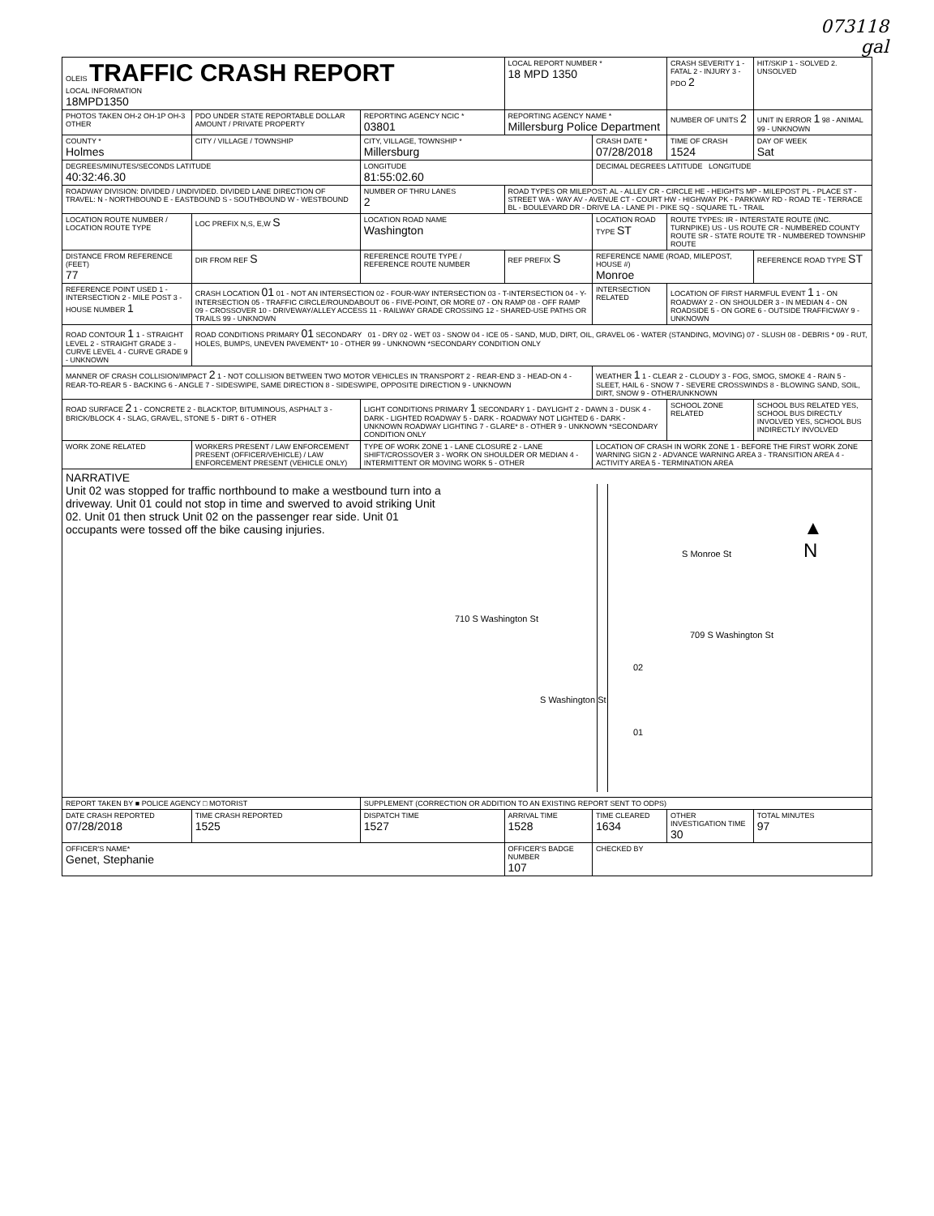073118
gal
| OLEIS TRAFFIC CRASH REPORT LOCAL INFORMATION 18MPD1350 | | | LOCAL REPORT NUMBER * 18 MPD 1350 | | CRASH SEVERITY 1 - FATAL 2 - INJURY 3 - PDO 2 | HIT/SKIP 1 - SOLVED 2. UNSOLVED |
| PHOTOS TAKEN OH-2 OH-1P OH-3 OTHER | PDO UNDER STATE REPORTABLE DOLLAR AMOUNT / PRIVATE PROPERTY | REPORTING AGENCY NCIC * 03801 | REPORTING AGENCY NAME * Millersburg Police Department | | NUMBER OF UNITS 2 | UNIT IN ERROR 1 98 - ANIMAL 99 - UNKNOWN |
| COUNTY * Holmes | CITY / VILLAGE / TOWNSHIP | CITY, VILLAGE, TOWNSHIP * Millersburg | | CRASH DATE * 07/28/2018 | TIME OF CRASH 1524 | DAY OF WEEK Sat |
| DEGREES/MINUTES/SECONDS LATITUDE 40:32:46.30 | | LONGITUDE 81:55:02.60 | | DECIMAL DEGREES LATITUDE LONGITUDE | | |
| ROADWAY DIVISION: DIVIDED / UNDIVIDED. DIVIDED LANE DIRECTION OF TRAVEL: N - NORTHBOUND E - EASTBOUND S - SOUTHBOUND W - WESTBOUND | | NUMBER OF THRU LANES 2 | ROAD TYPES OR MILEPOST: AL - ALLEY CR - CIRCLE HE - HEIGHTS MP - MILEPOST PL - PLACE ST - STREET WA - WAY AV - AVENUE CT - COURT HW - HIGHWAY PK - PARKWAY RD - ROAD TE - TERRACE BL - BOULEVARD DR - DRIVE LA - LANE PI - PIKE SQ - SQUARE TL - TRAIL | | | |
| LOCATION ROUTE NUMBER / LOCATION ROUTE TYPE | LOC PREFIX N,S, E,W S | LOCATION ROAD NAME Washington | | LOCATION ROAD TYPE ST | ROUTE TYPES: IR - INTERSTATE ROUTE (INC. TURNPIKE) US - US ROUTE CR - NUMBERED COUNTY ROUTE SR - STATE ROUTE TR - NUMBERED TOWNSHIP ROUTE | |
| DISTANCE FROM REFERENCE (FEET) 77 | DIR FROM REF S | REFERENCE ROUTE TYPE / REFERENCE ROUTE NUMBER | REF PREFIX S | REFERENCE NAME (ROAD, MILEPOST, HOUSE #) Monroe | | REFERENCE ROAD TYPE ST |
| REFERENCE POINT USED 1 - INTERSECTION 2 - MILE POST 3 - HOUSE NUMBER 1 | CRASH LOCATION 01 01 - NOT AN INTERSECTION 02 - FOUR-WAY INTERSECTION 03 - T-INTERSECTION 04 - Y-INTERSECTION 05 - TRAFFIC CIRCLE/ROUNDABOUT 06 - FIVE-POINT, OR MORE 07 - ON RAMP 08 - OFF RAMP 09 - CROSSOVER 10 - DRIVEWAY/ALLEY ACCESS 11 - RAILWAY GRADE CROSSING 12 - SHARED-USE PATHS OR TRAILS 99 - UNKNOWN | | | INTERSECTION RELATED | LOCATION OF FIRST HARMFUL EVENT 1 1 - ON ROADWAY 2 - ON SHOULDER 3 - IN MEDIAN 4 - ON ROADSIDE 5 - ON GORE 6 - OUTSIDE TRAFFICWAY 9 - UNKNOWN | |
| ROAD CONTOUR 1 1 - STRAIGHT LEVEL 2 - STRAIGHT GRADE 3 - CURVE LEVEL 4 - CURVE GRADE 9 - UNKNOWN | ROAD CONDITIONS PRIMARY 01 SECONDARY 01 - DRY 02 - WET 03 - SNOW 04 - ICE 05 - SAND, MUD, DIRT, OIL, GRAVEL 06 - WATER (STANDING, MOVING) 07 - SLUSH 08 - DEBRIS * 09 - RUT, HOLES, BUMPS, UNEVEN PAVEMENT* 10 - OTHER 99 - UNKNOWN *SECONDARY CONDITION ONLY | | | | | |
| MANNER OF CRASH COLLISION/IMPACT 2 1 - NOT COLLISION BETWEEN TWO MOTOR VEHICLES IN TRANSPORT 2 - REAR-END 3 - HEAD-ON 4 - REAR-TO-REAR 5 - BACKING 6 - ANGLE 7 - SIDESWIPE, SAME DIRECTION 8 - SIDESWIPE, OPPOSITE DIRECTION 9 - UNKNOWN | | | | WEATHER 1 1 - CLEAR 2 - CLOUDY 3 - FOG, SMOG, SMOKE 4 - RAIN 5 - SLEET, HAIL 6 - SNOW 7 - SEVERE CROSSWINDS 8 - BLOWING SAND, SOIL, DIRT, SNOW 9 - OTHER/UNKNOWN | | |
| ROAD SURFACE 2 1 - CONCRETE 2 - BLACKTOP, BITUMINOUS, ASPHALT 3 - BRICK/BLOCK 4 - SLAG, GRAVEL, STONE 5 - DIRT 6 - OTHER | | LIGHT CONDITIONS PRIMARY 1 SECONDARY 1 - DAYLIGHT 2 - DAWN 3 - DUSK 4 - DARK - LIGHTED ROADWAY 5 - DARK - ROADWAY NOT LIGHTED 6 - DARK - UNKNOWN ROADWAY LIGHTING 7 - GLARE* 8 - OTHER 9 - UNKNOWN *SECONDARY CONDITION ONLY | | | SCHOOL ZONE RELATED | SCHOOL BUS RELATED YES, SCHOOL BUS DIRECTLY INVOLVED YES, SCHOOL BUS INDIRECTLY INVOLVED |
| WORK ZONE RELATED | WORKERS PRESENT / LAW ENFORCEMENT PRESENT (OFFICER/VEHICLE) / LAW ENFORCEMENT PRESENT (VEHICLE ONLY) | TYPE OF WORK ZONE 1 - LANE CLOSURE 2 - LANE SHIFT/CROSSOVER 3 - WORK ON SHOULDER OR MEDIAN 4 - INTERMITTENT OR MOVING WORK 5 - OTHER | | LOCATION OF CRASH IN WORK ZONE 1 - BEFORE THE FIRST WORK ZONE WARNING SIGN 2 - ADVANCE WARNING AREA 3 - TRANSITION AREA 4 - ACTIVITY AREA 5 - TERMINATION AREA | | |
| NARRATIVE Unit 02 was stopped for traffic northbound to make a westbound turn into a driveway. Unit 01 could not stop in time and swerved to avoid striking Unit 02. Unit 01 then struck Unit 02 on the passenger rear side. Unit 01 occupants were tossed off the bike causing injuries. ▲ N S Monroe St 710 S Washington St 709 S Washington St 02 S Washington St 01 | | | | | | |
| REPORT TAKEN BY ■ POLICE AGENCY □ MOTORIST | | SUPPLEMENT (CORRECTION OR ADDITION TO AN EXISTING REPORT SENT TO ODPS) | | | | |
| DATE CRASH REPORTED 07/28/2018 | TIME CRASH REPORTED 1525 | DISPATCH TIME 1527 | ARRIVAL TIME 1528 | TIME CLEARED 1634 | OTHER INVESTIGATION TIME 30 | TOTAL MINUTES 97 |
| OFFICER'S NAME* Genet, Stephanie | | | OFFICER'S BADGE NUMBER 107 | CHECKED BY | | |